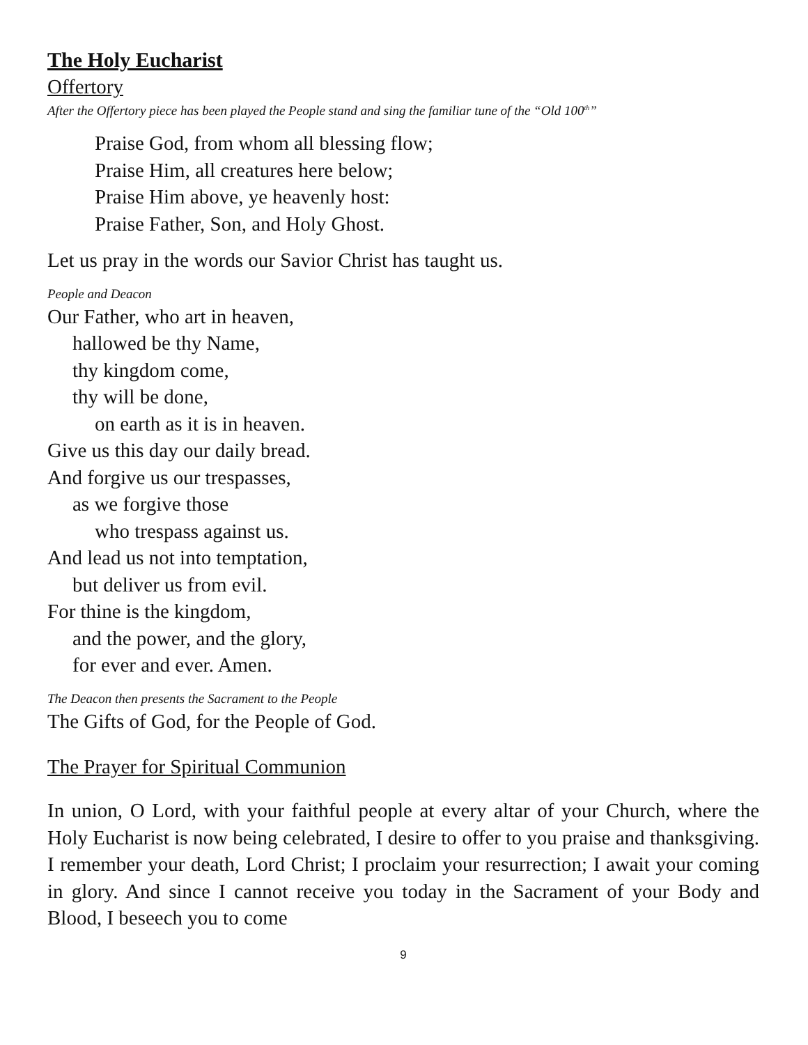The Holy Eucharist
Offertory
After the Offertory piece has been played the People stand and sing the familiar tune of the “Old 100<sup>th</sup>”
Praise God, from whom all blessing flow;
Praise Him, all creatures here below;
Praise Him above, ye heavenly host:
Praise Father, Son, and Holy Ghost.
Let us pray in the words our Savior Christ has taught us.
People and Deacon
Our Father, who art in heaven,
hallowed be thy Name,
thy kingdom come,
thy will be done,
on earth as it is in heaven.
Give us this day our daily bread.
And forgive us our trespasses,
as we forgive those
who trespass against us.
And lead us not into temptation,
but deliver us from evil.
For thine is the kingdom,
and the power, and the glory,
for ever and ever. Amen.
The Deacon then presents the Sacrament to the People
The Gifts of God, for the People of God.
The Prayer for Spiritual Communion
In union, O Lord, with your faithful people at every altar of your Church, where the Holy Eucharist is now being celebrated, I desire to offer to you praise and thanksgiving. I remember your death, Lord Christ; I proclaim your resurrection; I await your coming in glory. And since I cannot receive you today in the Sacrament of your Body and Blood, I beseech you to come
9